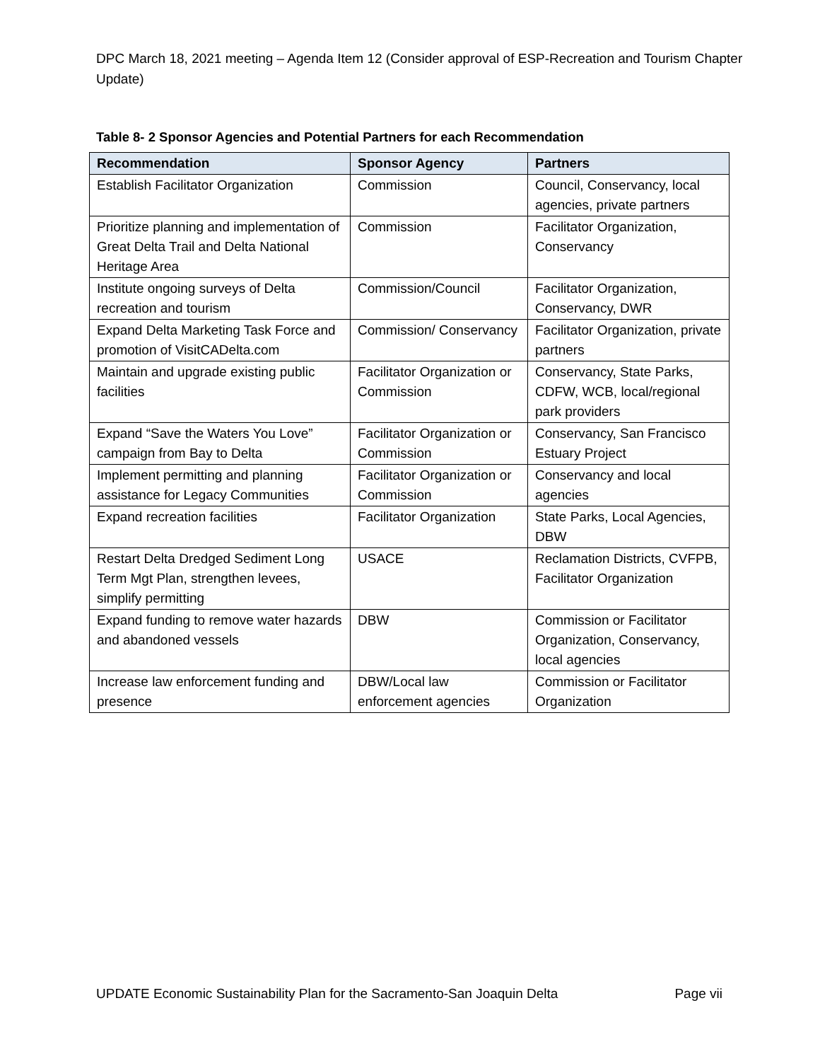DPC March 18, 2021 meeting – Agenda Item 12 (Consider approval of ESP-Recreation and Tourism Chapter Update)
Table 8- 2 Sponsor Agencies and Potential Partners for each Recommendation
| Recommendation | Sponsor Agency | Partners |
| --- | --- | --- |
| Establish Facilitator Organization | Commission | Council, Conservancy, local agencies, private partners |
| Prioritize planning and implementation of Great Delta Trail and Delta National Heritage Area | Commission | Facilitator Organization, Conservancy |
| Institute ongoing surveys of Delta recreation and tourism | Commission/Council | Facilitator Organization, Conservancy, DWR |
| Expand Delta Marketing Task Force and promotion of VisitCADelta.com | Commission/ Conservancy | Facilitator Organization, private partners |
| Maintain and upgrade existing public facilities | Facilitator Organization or Commission | Conservancy, State Parks, CDFW, WCB, local/regional park providers |
| Expand “Save the Waters You Love” campaign from Bay to Delta | Facilitator Organization or Commission | Conservancy, San Francisco Estuary Project |
| Implement permitting and planning assistance for Legacy Communities | Facilitator Organization or Commission | Conservancy and local agencies |
| Expand recreation facilities | Facilitator Organization | State Parks, Local Agencies, DBW |
| Restart Delta Dredged Sediment Long Term Mgt Plan, strengthen levees, simplify permitting | USACE | Reclamation Districts, CVFPB, Facilitator Organization |
| Expand funding to remove water hazards and abandoned vessels | DBW | Commission or Facilitator Organization, Conservancy, local agencies |
| Increase law enforcement funding and presence | DBW/Local law enforcement agencies | Commission or Facilitator Organization |
UPDATE Economic Sustainability Plan for the Sacramento-San Joaquin Delta Page vii